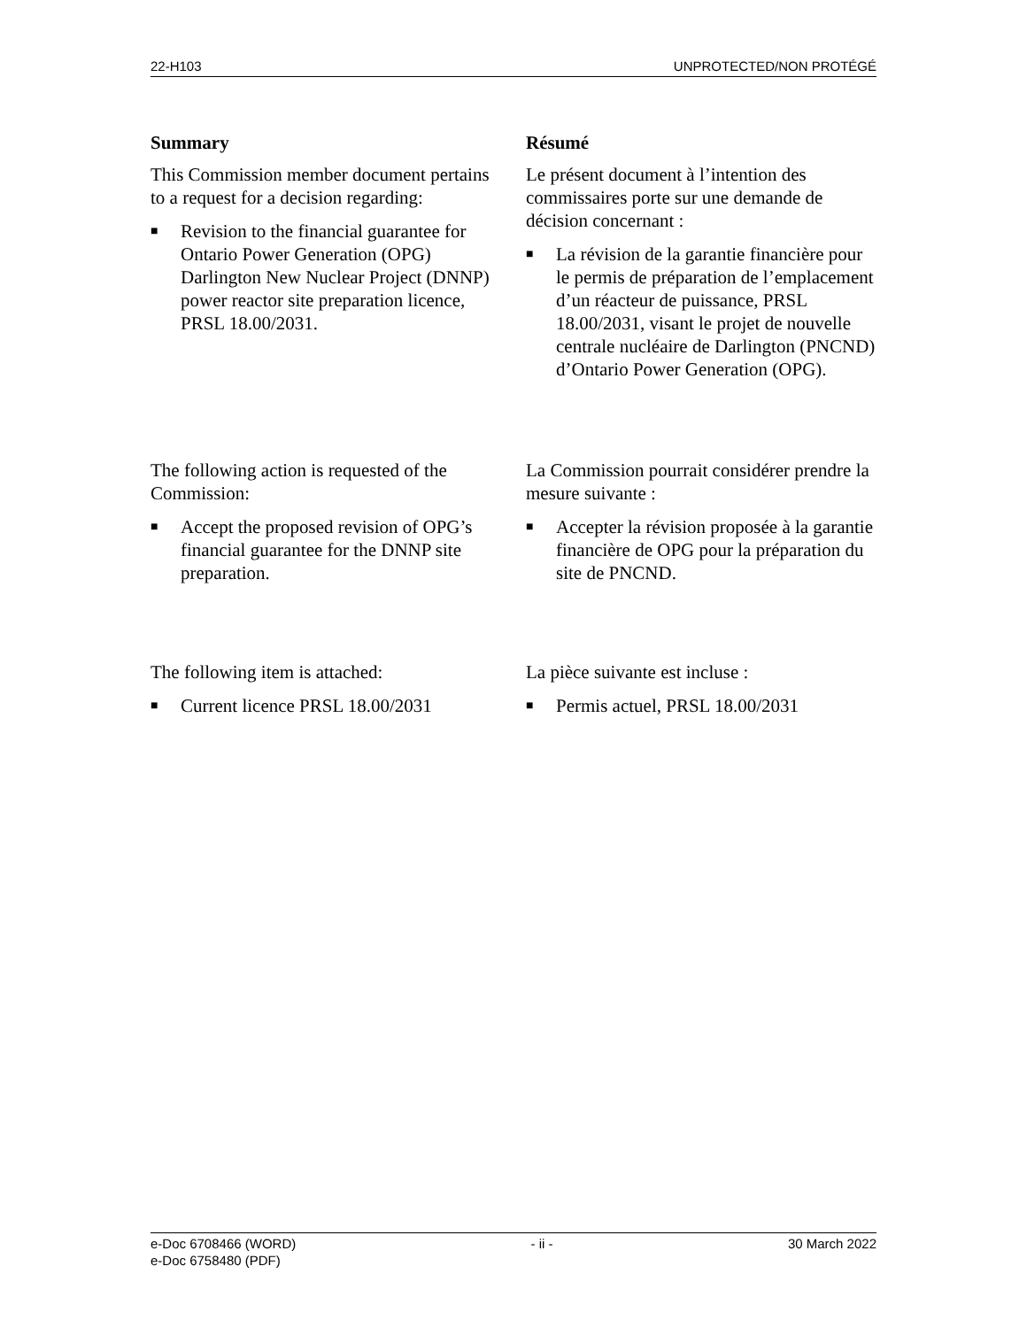22-H103 UNPROTECTED/NON PROTÉGÉ
Summary
This Commission member document pertains to a request for a decision regarding:
■ Revision to the financial guarantee for Ontario Power Generation (OPG) Darlington New Nuclear Project (DNNP) power reactor site preparation licence, PRSL 18.00/2031.
Résumé
Le présent document à l’intention des commissaires porte sur une demande de décision concernant :
■ La révision de la garantie financière pour le permis de préparation de l’emplacement d’un réacteur de puissance, PRSL 18.00/2031, visant le projet de nouvelle centrale nucléaire de Darlington (PNCND) d’Ontario Power Generation (OPG).
The following action is requested of the Commission:
■ Accept the proposed revision of OPG’s financial guarantee for the DNNP site preparation.
La Commission pourrait considérer prendre la mesure suivante :
■ Accepter la révision proposée à la garantie financière de OPG pour la préparation du site de PNCND.
The following item is attached:
■ Current licence PRSL 18.00/2031
La pièce suivante est incluse :
■ Permis actuel, PRSL 18.00/2031
e-Doc 6708466 (WORD)
e-Doc 6758480 (PDF) - ii - 30 March 2022